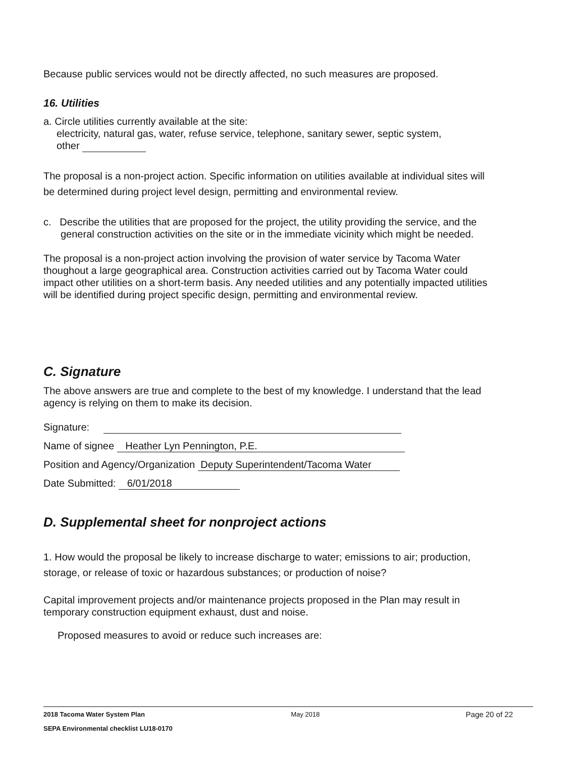Because public services would not be directly affected, no such measures are proposed.
16. Utilities
a. Circle utilities currently available at the site:
electricity, natural gas, water, refuse service, telephone, sanitary sewer, septic system,
other
The proposal is a non-project action. Specific information on utilities available at individual sites will be determined during project level design, permitting and environmental review.
c. Describe the utilities that are proposed for the project, the utility providing the service, and the general construction activities on the site or in the immediate vicinity which might be needed.
The proposal is a non-project action involving the provision of water service by Tacoma Water thoughout a large geographical area. Construction activities carried out by Tacoma Water could impact other utilities on a short-term basis. Any needed utilities and any potentially impacted utilities will be identified during project specific design, permitting and environmental review.
C. Signature
The above answers are true and complete to the best of my knowledge. I understand that the lead agency is relying on them to make its decision.
Signature:
Name of signee Heather Lyn Pennington, P.E.
Position and Agency/Organization Deputy Superintendent/Tacoma Water
Date Submitted: 6/01/2018
D. Supplemental sheet for nonproject actions
1. How would the proposal be likely to increase discharge to water; emissions to air; production, storage, or release of toxic or hazardous substances; or production of noise?
Capital improvement projects and/or maintenance projects proposed in the Plan may result in temporary construction equipment exhaust, dust and noise.
Proposed measures to avoid or reduce such increases are:
2018 Tacoma Water System Plan May 2018 Page 20 of 22
SEPA Environmental checklist LU18-0170